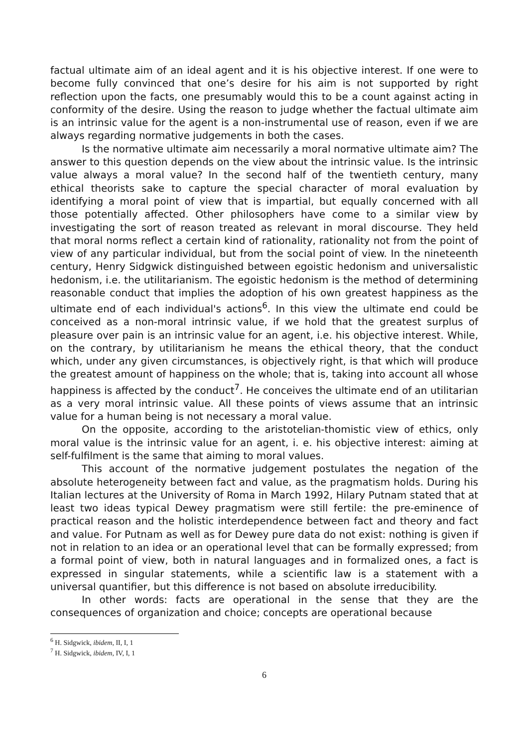factual ultimate aim of an ideal agent and it is his objective interest. If one were to become fully convinced that one’s desire for his aim is not supported by right reflection upon the facts, one presumably would this to be a count against acting in conformity of the desire. Using the reason to judge whether the factual ultimate aim is an intrinsic value for the agent is a non-instrumental use of reason, even if we are always regarding normative judgements in both the cases.
Is the normative ultimate aim necessarily a moral normative ultimate aim? The answer to this question depends on the view about the intrinsic value. Is the intrinsic value always a moral value? In the second half of the twentieth century, many ethical theorists sake to capture the special character of moral evaluation by identifying a moral point of view that is impartial, but equally concerned with all those potentially affected. Other philosophers have come to a similar view by investigating the sort of reason treated as relevant in moral discourse. They held that moral norms reflect a certain kind of rationality, rationality not from the point of view of any particular individual, but from the social point of view. In the nineteenth century, Henry Sidgwick distinguished between egoistic hedonism and universalistic hedonism, i.e. the utilitarianism. The egoistic hedonism is the method of determining reasonable conduct that implies the adoption of his own greatest happiness as the ultimate end of each individual's actions<sup>6</sup>. In this view the ultimate end could be conceived as a non-moral intrinsic value, if we hold that the greatest surplus of pleasure over pain is an intrinsic value for an agent, i.e. his objective interest. While, on the contrary, by utilitarianism he means the ethical theory, that the conduct which, under any given circumstances, is objectively right, is that which will produce the greatest amount of happiness on the whole; that is, taking into account all whose happiness is affected by the conduct<sup>7</sup>. He conceives the ultimate end of an utilitarian as a very moral intrinsic value. All these points of views assume that an intrinsic value for a human being is not necessary a moral value.
On the opposite, according to the aristotelian-thomistic view of ethics, only moral value is the intrinsic value for an agent, i. e. his objective interest: aiming at self-fulfilment is the same that aiming to moral values.
This account of the normative judgement postulates the negation of the absolute heterogeneity between fact and value, as the pragmatism holds. During his Italian lectures at the University of Roma in March 1992, Hilary Putnam stated that at least two ideas typical Dewey pragmatism were still fertile: the pre-eminence of practical reason and the holistic interdependence between fact and theory and fact and value. For Putnam as well as for Dewey pure data do not exist: nothing is given if not in relation to an idea or an operational level that can be formally expressed; from a formal point of view, both in natural languages and in formalized ones, a fact is expressed in singular statements, while a scientific law is a statement with a universal quantifier, but this difference is not based on absolute irreducibility.
In other words: facts are operational in the sense that they are the consequences of organization and choice; concepts are operational because
<sup>6</sup> H. Sidgwick, ibidem, II, I, 1
<sup>7</sup> H. Sidgwick, ibidem, IV, I, 1
6